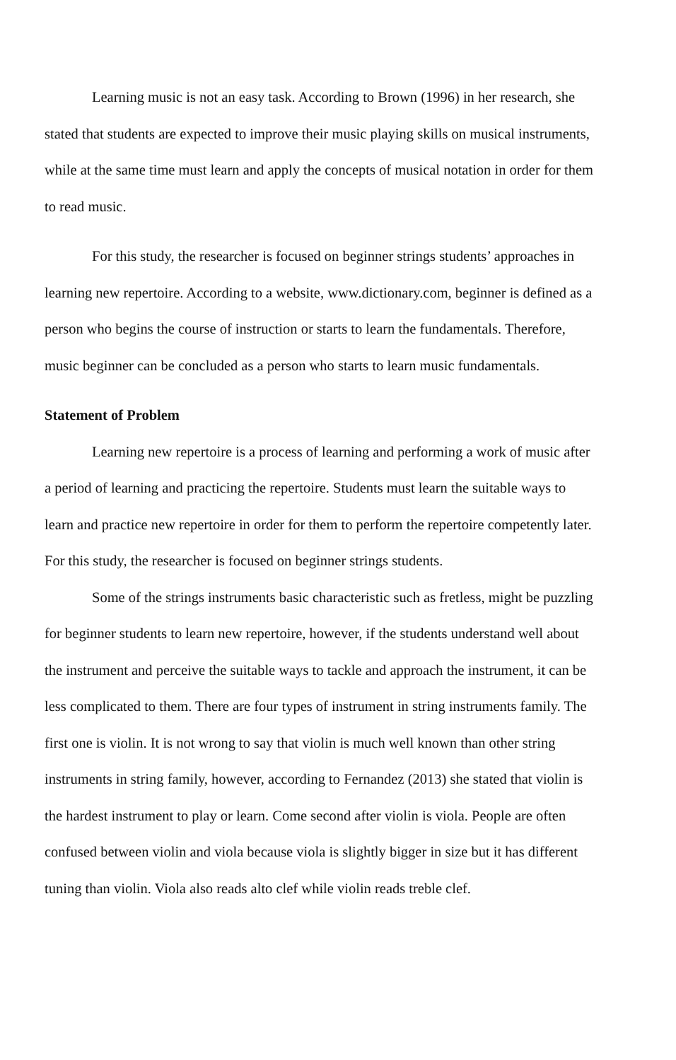Learning music is not an easy task. According to Brown (1996) in her research, she stated that students are expected to improve their music playing skills on musical instruments, while at the same time must learn and apply the concepts of musical notation in order for them to read music.
For this study, the researcher is focused on beginner strings students’ approaches in learning new repertoire. According to a website, www.dictionary.com, beginner is defined as a person who begins the course of instruction or starts to learn the fundamentals. Therefore, music beginner can be concluded as a person who starts to learn music fundamentals.
Statement of Problem
Learning new repertoire is a process of learning and performing a work of music after a period of learning and practicing the repertoire. Students must learn the suitable ways to learn and practice new repertoire in order for them to perform the repertoire competently later. For this study, the researcher is focused on beginner strings students.
Some of the strings instruments basic characteristic such as fretless, might be puzzling for beginner students to learn new repertoire, however, if the students understand well about the instrument and perceive the suitable ways to tackle and approach the instrument, it can be less complicated to them. There are four types of instrument in string instruments family. The first one is violin. It is not wrong to say that violin is much well known than other string instruments in string family, however, according to Fernandez (2013) she stated that violin is the hardest instrument to play or learn. Come second after violin is viola. People are often confused between violin and viola because viola is slightly bigger in size but it has different tuning than violin. Viola also reads alto clef while violin reads treble clef.